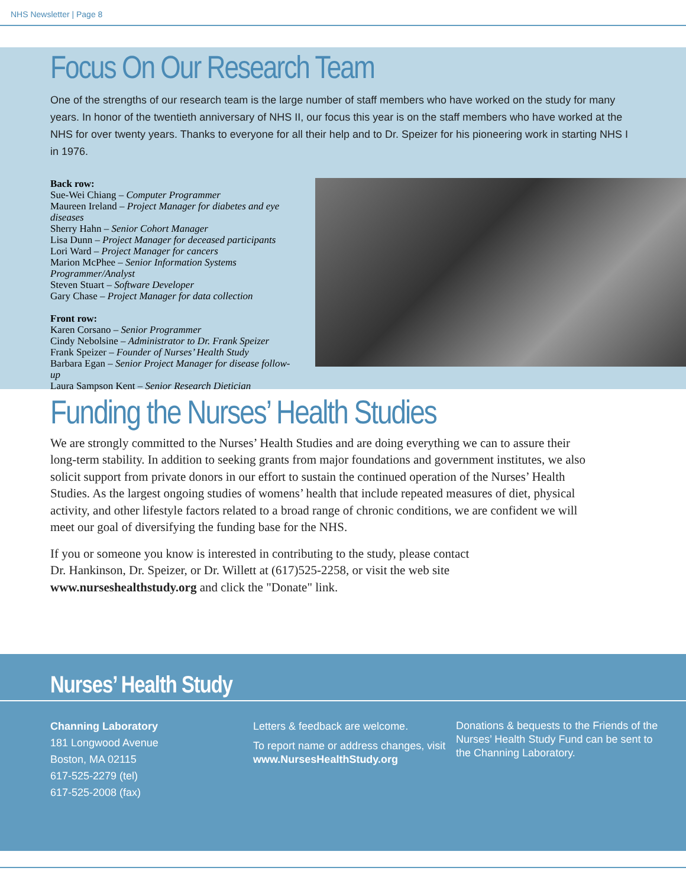NHS Newsletter | Page 8
Focus On Our Research Team
One of the strengths of our research team is the large number of staff members who have worked on the study for many years. In honor of the twentieth anniversary of NHS II, our focus this year is on the staff members who have worked at the NHS for over twenty years. Thanks to everyone for all their help and to Dr. Speizer for his pioneering work in starting NHS I in 1976.
Back row:
Sue-Wei Chiang – Computer Programmer
Maureen Ireland – Project Manager for diabetes and eye diseases
Sherry Hahn – Senior Cohort Manager
Lisa Dunn – Project Manager for deceased participants
Lori Ward – Project Manager for cancers
Marion McPhee – Senior Information Systems Programmer/Analyst
Steven Stuart – Software Developer
Gary Chase – Project Manager for data collection
Front row:
Karen Corsano – Senior Programmer
Cindy Nebolsine – Administrator to Dr. Frank Speizer
Frank Speizer – Founder of Nurses’ Health Study
Barbara Egan – Senior Project Manager for disease follow-up
Laura Sampson Kent – Senior Research Dietician
Funding the Nurses’ Health Studies
We are strongly committed to the Nurses’ Health Studies and are doing everything we can to assure their long-term stability. In addition to seeking grants from major foundations and government institutes, we also solicit support from private donors in our effort to sustain the continued operation of the Nurses’ Health Studies. As the largest ongoing studies of womens’ health that include repeated measures of diet, physical activity, and other lifestyle factors related to a broad range of chronic conditions, we are confident we will meet our goal of diversifying the funding base for the NHS.
If you or someone you know is interested in contributing to the study, please contact Dr. Hankinson, Dr. Speizer, or Dr. Willett at (617)525-2258, or visit the web site www.nurseshealthstudy.org and click the "Donate" link.
Nurses’ Health Study
Channing Laboratory
181 Longwood Avenue
Boston, MA 02115
617-525-2279 (tel)
617-525-2008 (fax)
Letters & feedback are welcome.
To report name or address changes, visit www.NursesHealthStudy.org
Donations & bequests to the Friends of the Nurses’ Health Study Fund can be sent to the Channing Laboratory.